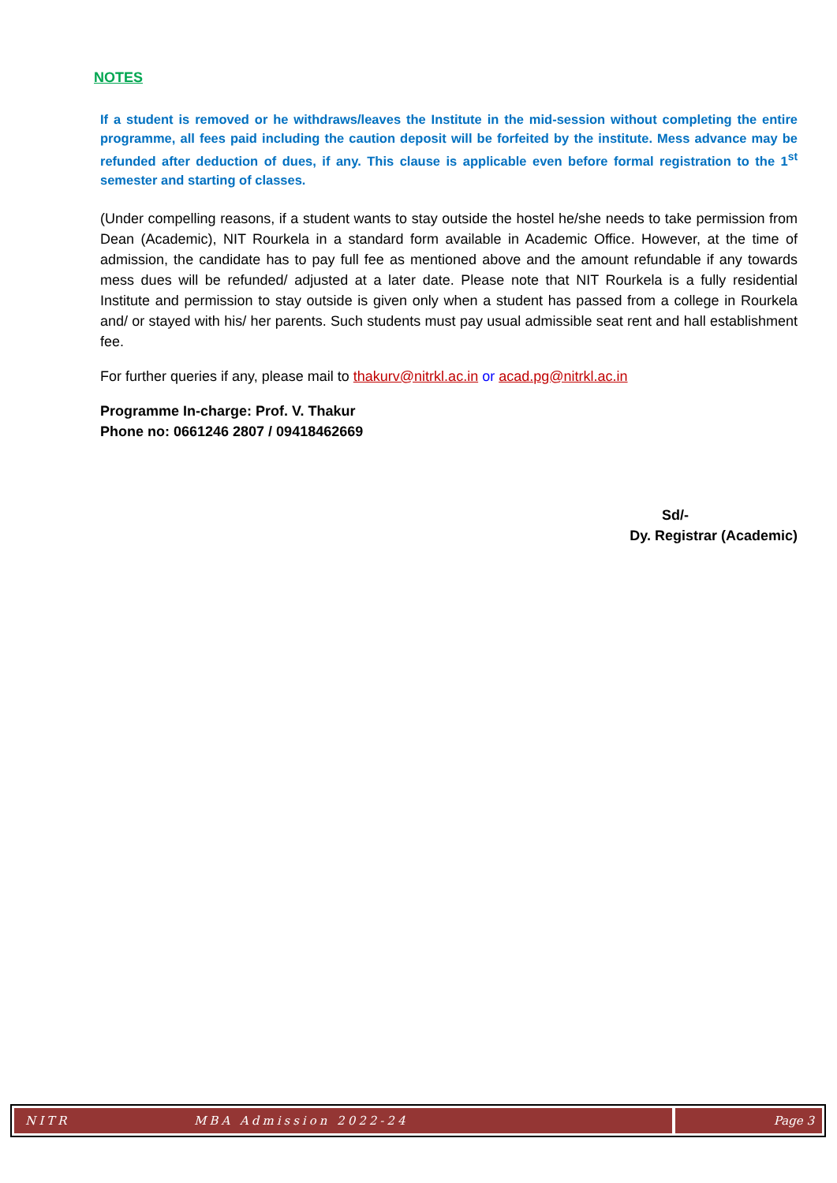NOTES
If a student is removed or he withdraws/leaves the Institute in the mid-session without completing the entire programme, all fees paid including the caution deposit will be forfeited by the institute. Mess advance may be refunded after deduction of dues, if any. This clause is applicable even before formal registration to the 1<sup>st</sup> semester and starting of classes.
(Under compelling reasons, if a student wants to stay outside the hostel he/she needs to take permission from Dean (Academic), NIT Rourkela in a standard form available in Academic Office. However, at the time of admission, the candidate has to pay full fee as mentioned above and the amount refundable if any towards mess dues will be refunded/ adjusted at a later date. Please note that NIT Rourkela is a fully residential Institute and permission to stay outside is given only when a student has passed from a college in Rourkela and/ or stayed with his/ her parents. Such students must pay usual admissible seat rent and hall establishment fee.
For further queries if any, please mail to thakurv@nitrkl.ac.in or acad.pg@nitrkl.ac.in
Programme In-charge: Prof. V. Thakur
Phone no: 0661246 2807 / 09418462669
Sd/-
Dy. Registrar (Academic)
NITR MBA Admission 2022-24 Page 3